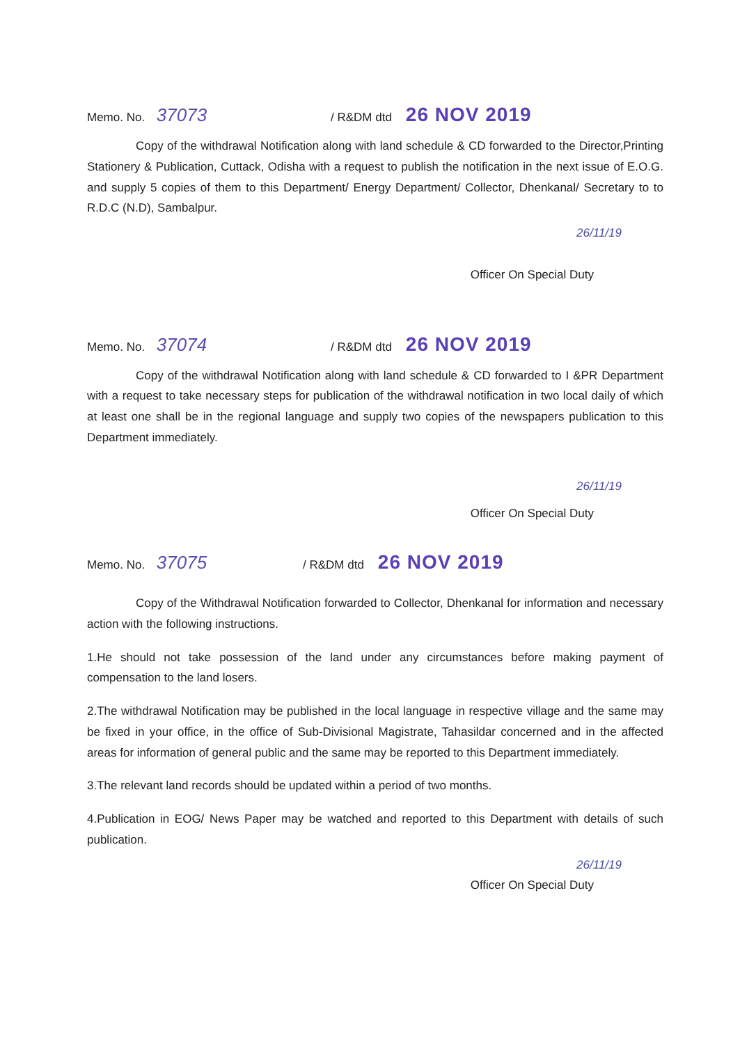Memo. No. 37073 / R&DM dtd 26 NOV 2019
Copy of the withdrawal Notification along with land schedule & CD forwarded to the Director,Printing Stationery & Publication, Cuttack, Odisha with a request to publish the notification in the next issue of E.O.G. and supply 5 copies of them to this Department/ Energy Department/ Collector, Dhenkanal/ Secretary to to R.D.C (N.D), Sambalpur.
26/11/19
Officer On Special Duty
Memo. No. 37074 / R&DM dtd 26 NOV 2019
Copy of the withdrawal Notification along with land schedule & CD forwarded to I &PR Department with a request to take necessary steps for publication of the withdrawal notification in two local daily of which at least one shall be in the regional language and supply two copies of the newspapers publication to this Department immediately.
26/11/19
Officer On Special Duty
Memo. No. 37075 / R&DM dtd 26 NOV 2019
Copy of the Withdrawal Notification forwarded to Collector, Dhenkanal for information and necessary action with the following instructions.
1.He should not take possession of the land under any circumstances before making payment of compensation to the land losers.
2.The withdrawal Notification may be published in the local language in respective village and the same may be fixed in your office, in the office of Sub-Divisional Magistrate, Tahasildar concerned and in the affected areas for information of general public and the same may be reported to this Department immediately.
3.The relevant land records should be updated within a period of two months.
4.Publication in EOG/ News Paper may be watched and reported to this Department with details of such publication.
26/11/19
Officer On Special Duty